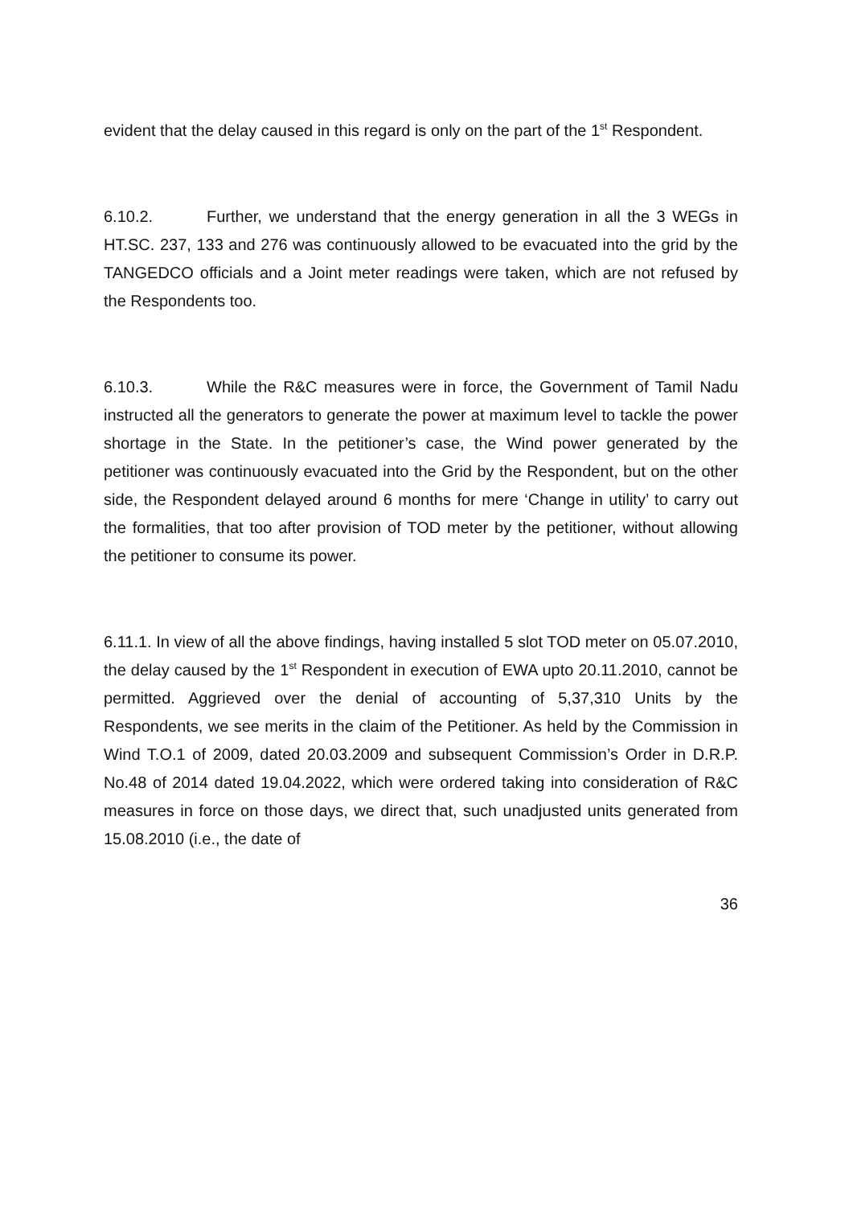evident that the delay caused in this regard is only on the part of the 1<sup>st</sup> Respondent.
6.10.2. Further, we understand that the energy generation in all the 3 WEGs in HT.SC. 237, 133 and 276 was continuously allowed to be evacuated into the grid by the TANGEDCO officials and a Joint meter readings were taken, which are not refused by the Respondents too.
6.10.3. While the R&C measures were in force, the Government of Tamil Nadu instructed all the generators to generate the power at maximum level to tackle the power shortage in the State. In the petitioner’s case, the Wind power generated by the petitioner was continuously evacuated into the Grid by the Respondent, but on the other side, the Respondent delayed around 6 months for mere ‘Change in utility’ to carry out the formalities, that too after provision of TOD meter by the petitioner, without allowing the petitioner to consume its power.
6.11.1. In view of all the above findings, having installed 5 slot TOD meter on 05.07.2010, the delay caused by the 1<sup>st</sup> Respondent in execution of EWA upto 20.11.2010, cannot be permitted. Aggrieved over the denial of accounting of 5,37,310 Units by the Respondents, we see merits in the claim of the Petitioner. As held by the Commission in Wind T.O.1 of 2009, dated 20.03.2009 and subsequent Commission’s Order in D.R.P. No.48 of 2014 dated 19.04.2022, which were ordered taking into consideration of R&C measures in force on those days, we direct that, such unadjusted units generated from 15.08.2010 (i.e., the date of
36